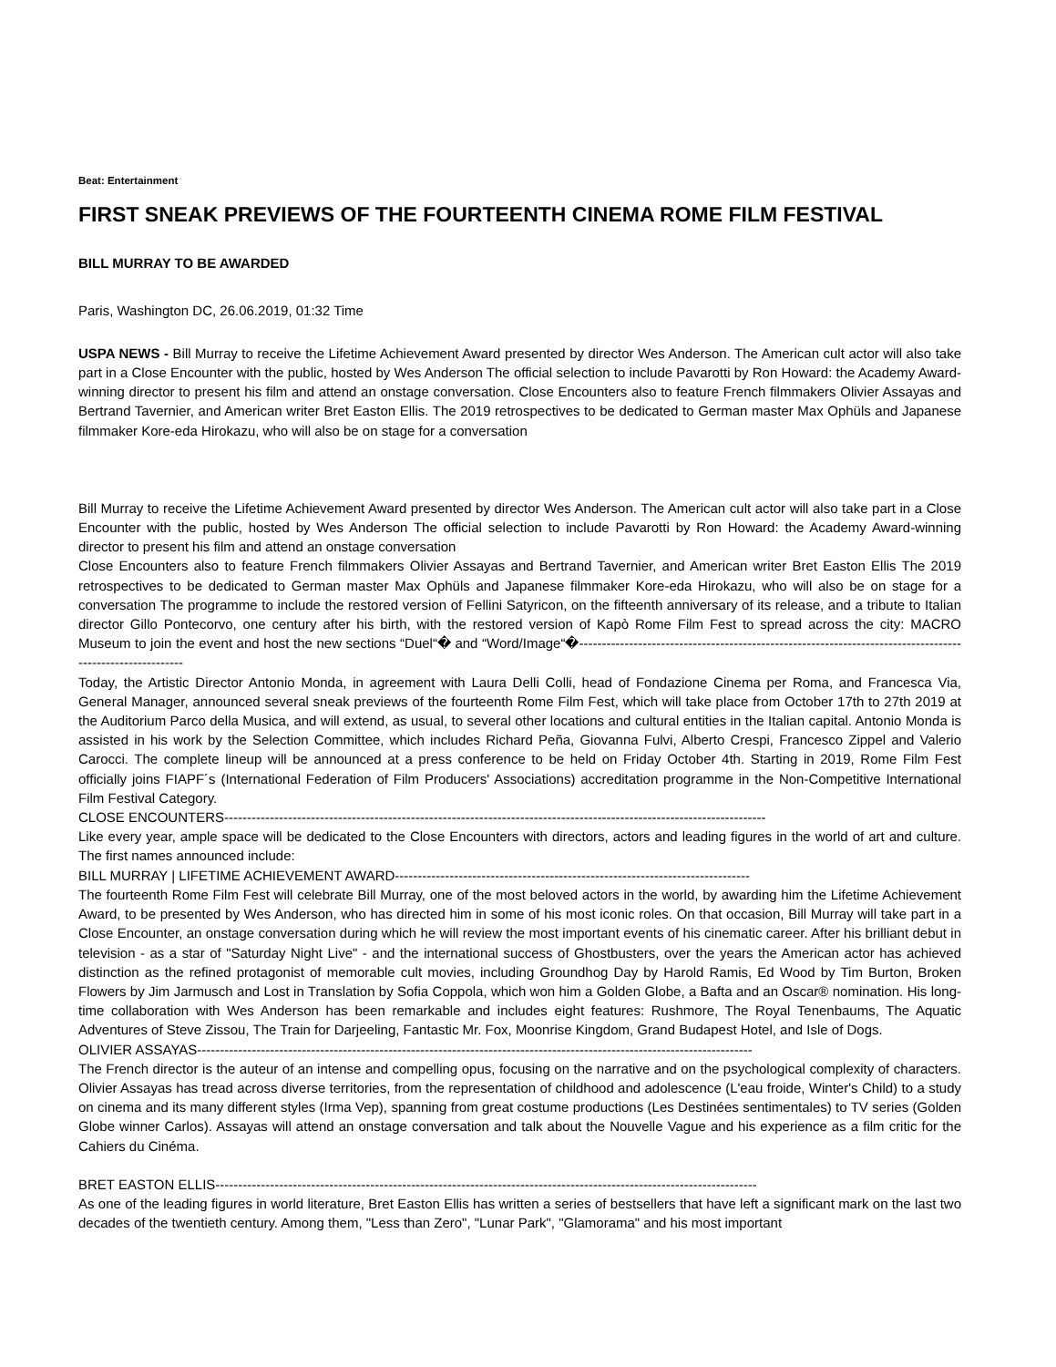Beat: Entertainment
FIRST SNEAK PREVIEWS OF THE FOURTEENTH CINEMA ROME FILM FESTIVAL
BILL MURRAY TO BE AWARDED
Paris, Washington DC, 26.06.2019, 01:32 Time
USPA NEWS - Bill Murray to receive the Lifetime Achievement Award presented by director Wes Anderson. The American cult actor will also take part in a Close Encounter with the public, hosted by Wes Anderson The official selection to include Pavarotti by Ron Howard: the Academy Award-winning director to present his film and attend an onstage conversation. Close Encounters also to feature French filmmakers Olivier Assayas and Bertrand Tavernier, and American writer Bret Easton Ellis. The 2019 retrospectives to be dedicated to German master Max Ophüls and Japanese filmmaker Kore-eda Hirokazu, who will also be on stage for a conversation
Bill Murray to receive the Lifetime Achievement Award presented by director Wes Anderson. The American cult actor will also take part in a Close Encounter with the public, hosted by Wes Anderson The official selection to include Pavarotti by Ron Howard: the Academy Award-winning director to present his film and attend an onstage conversation
Close Encounters also to feature French filmmakers Olivier Assayas and Bertrand Tavernier, and American writer Bret Easton Ellis The 2019 retrospectives to be dedicated to German master Max Ophüls and Japanese filmmaker Kore-eda Hirokazu, who will also be on stage for a conversation The programme to include the restored version of Fellini Satyricon, on the fifteenth anniversary of its release, and a tribute to Italian director Gillo Pontecorvo, one century after his birth, with the restored version of Kapò Rome Film Fest to spread across the city: MACRO Museum to join the event and host the new sections “Duel“� and “Word/Image“�-----------------------------------------------------------------------------------------------------------
Today, the Artistic Director Antonio Monda, in agreement with Laura Delli Colli, head of Fondazione Cinema per Roma, and Francesca Via, General Manager, announced several sneak previews of the fourteenth Rome Film Fest, which will take place from October 17th to 27th 2019 at the Auditorium Parco della Musica, and will extend, as usual, to several other locations and cultural entities in the Italian capital. Antonio Monda is assisted in his work by the Selection Committee, which includes Richard Peña, Giovanna Fulvi, Alberto Crespi, Francesco Zippel and Valerio Carocci. The complete lineup will be announced at a press conference to be held on Friday October 4th. Starting in 2019, Rome Film Fest officially joins FIAPF´s (International Federation of Film Producers' Associations) accreditation programme in the Non-Competitive International Film Festival Category.
CLOSE ENCOUNTERS-----------------------------------------------------------------------------------------------------------------------
Like every year, ample space will be dedicated to the Close Encounters with directors, actors and leading figures in the world of art and culture. The first names announced include:
BILL MURRAY | LIFETIME ACHIEVEMENT AWARD------------------------------------------------------------------------------
The fourteenth Rome Film Fest will celebrate Bill Murray, one of the most beloved actors in the world, by awarding him the Lifetime Achievement Award, to be presented by Wes Anderson, who has directed him in some of his most iconic roles. On that occasion, Bill Murray will take part in a Close Encounter, an onstage conversation during which he will review the most important events of his cinematic career. After his brilliant debut in television - as a star of "Saturday Night Live" - and the international success of Ghostbusters, over the years the American actor has achieved distinction as the refined protagonist of memorable cult movies, including Groundhog Day by Harold Ramis, Ed Wood by Tim Burton, Broken Flowers by Jim Jarmusch and Lost in Translation by Sofia Coppola, which won him a Golden Globe, a Bafta and an Oscar® nomination. His long-time collaboration with Wes Anderson has been remarkable and includes eight features: Rushmore, The Royal Tenenbaums, The Aquatic Adventures of Steve Zissou, The Train for Darjeeling, Fantastic Mr. Fox, Moonrise Kingdom, Grand Budapest Hotel, and Isle of Dogs.
OLIVIER ASSAYAS--------------------------------------------------------------------------------------------------------------------------
The French director is the auteur of an intense and compelling opus, focusing on the narrative and on the psychological complexity of characters. Olivier Assayas has tread across diverse territories, from the representation of childhood and adolescence (L'eau froide, Winter's Child) to a study on cinema and its many different styles (Irma Vep), spanning from great costume productions (Les Destinées sentimentales) to TV series (Golden Globe winner Carlos). Assayas will attend an onstage conversation and talk about the Nouvelle Vague and his experience as a film critic for the Cahiers du Cinéma.
BRET EASTON ELLIS-----------------------------------------------------------------------------------------------------------------------
As one of the leading figures in world literature, Bret Easton Ellis has written a series of bestsellers that have left a significant mark on the last two decades of the twentieth century. Among them, "Less than Zero", "Lunar Park", "Glamorama" and his most important